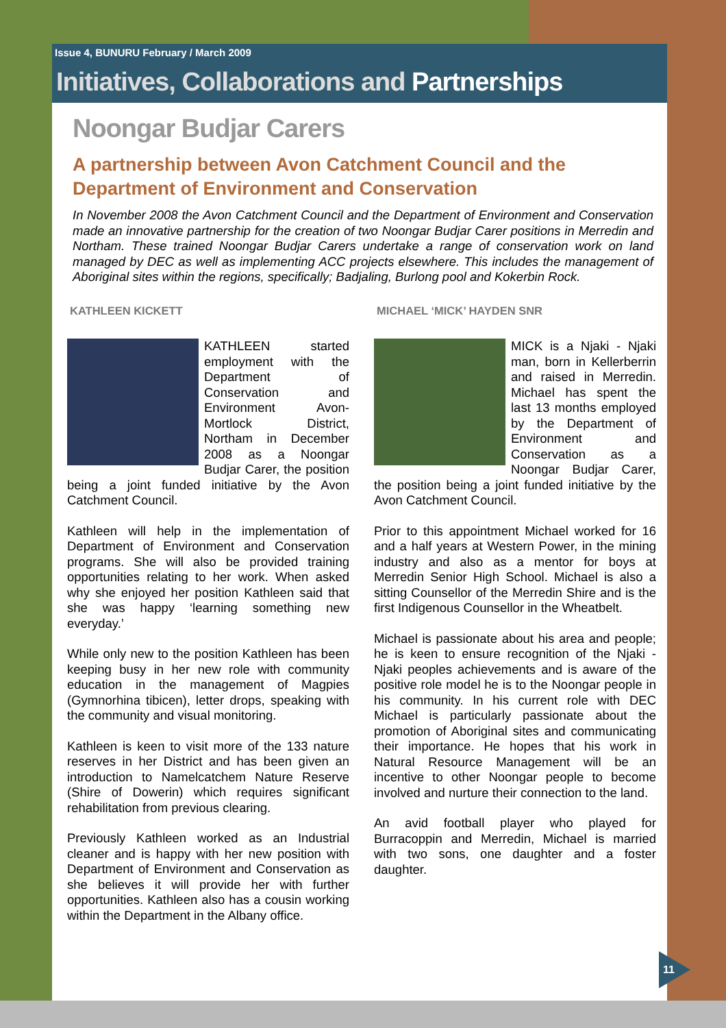Issue 4, BUNURU February / March 2009
Initiatives, Collaborations and Partnerships
Noongar Budjar Carers
A partnership between Avon Catchment Council and the Department of Environment and Conservation
In November 2008 the Avon Catchment Council and the Department of Environment and Conservation made an innovative partnership for the creation of two Noongar Budjar Carer positions in Merredin and Northam. These trained Noongar Budjar Carers undertake a range of conservation work on land managed by DEC as well as implementing ACC projects elsewhere. This includes the management of Aboriginal sites within the regions, specifically; Badjaling, Burlong pool and Kokerbin Rock.
KATHLEEN KICKETT
KATHLEEN started employment with the Department of Conservation and Environment Avon-Mortlock District, Northam in December 2008 as a Noongar Budjar Carer, the position being a joint funded initiative by the Avon Catchment Council.
Kathleen will help in the implementation of Department of Environment and Conservation programs. She will also be provided training opportunities relating to her work. When asked why she enjoyed her position Kathleen said that she was happy ‘learning something new everyday.’
While only new to the position Kathleen has been keeping busy in her new role with community education in the management of Magpies (Gymnorhina tibicen), letter drops, speaking with the community and visual monitoring.
Kathleen is keen to visit more of the 133 nature reserves in her District and has been given an introduction to Namelcatchem Nature Reserve (Shire of Dowerin) which requires significant rehabilitation from previous clearing.
Previously Kathleen worked as an Industrial cleaner and is happy with her new position with Department of Environment and Conservation as she believes it will provide her with further opportunities. Kathleen also has a cousin working within the Department in the Albany office.
MICHAEL ‘MICK’ HAYDEN SNR
MICK is a Njaki - Njaki man, born in Kellerberrin and raised in Merredin. Michael has spent the last 13 months employed by the Department of Environment and Conservation as a Noongar Budjar Carer, the position being a joint funded initiative by the Avon Catchment Council.
Prior to this appointment Michael worked for 16 and a half years at Western Power, in the mining industry and also as a mentor for boys at Merredin Senior High School. Michael is also a sitting Counsellor of the Merredin Shire and is the first Indigenous Counsellor in the Wheatbelt.
Michael is passionate about his area and people; he is keen to ensure recognition of the Njaki - Njaki peoples achievements and is aware of the positive role model he is to the Noongar people in his community. In his current role with DEC Michael is particularly passionate about the promotion of Aboriginal sites and communicating their importance. He hopes that his work in Natural Resource Management will be an incentive to other Noongar people to become involved and nurture their connection to the land.
An avid football player who played for Burracoppin and Merredin, Michael is married with two sons, one daughter and a foster daughter.
11